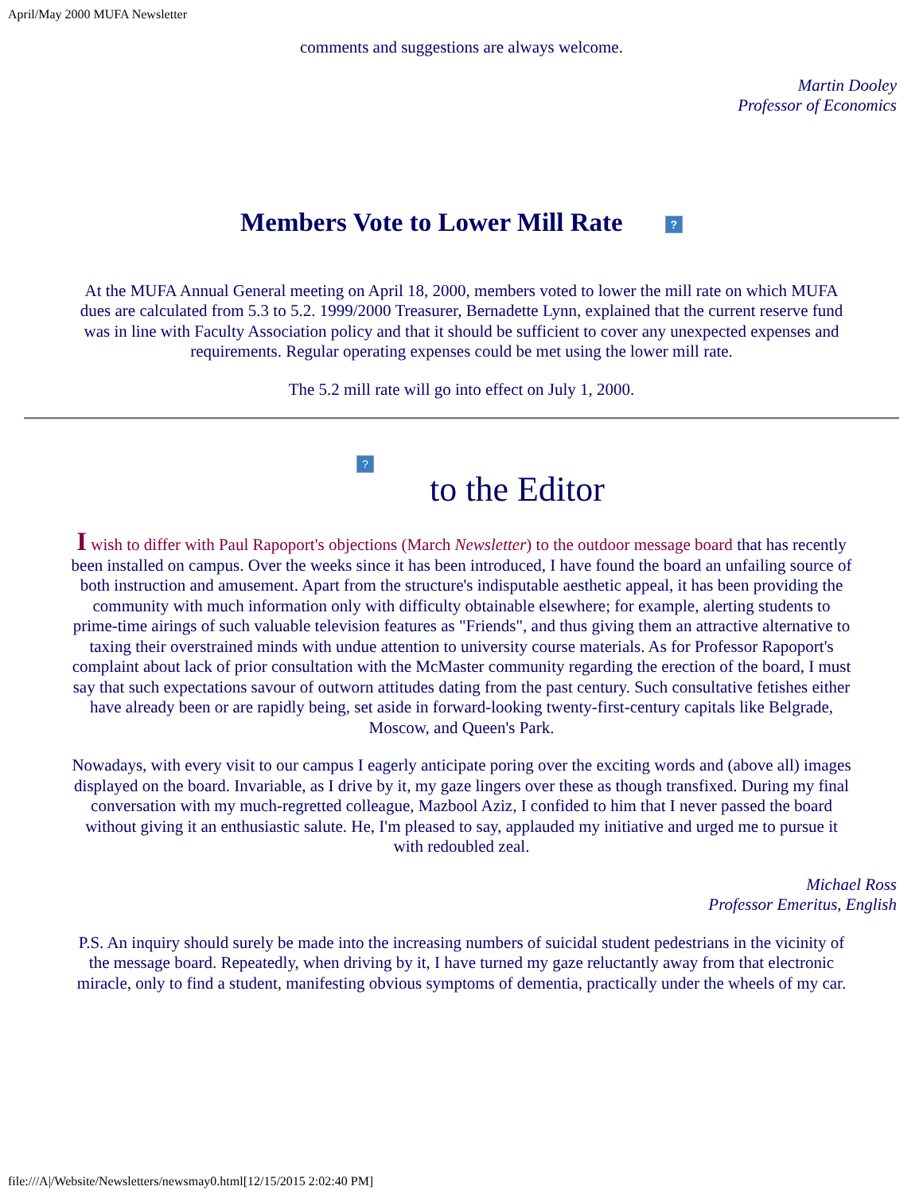April/May 2000 MUFA Newsletter
comments and suggestions are always welcome.
Martin Dooley
Professor of Economics
Members Vote to Lower Mill Rate ?
At the MUFA Annual General meeting on April 18, 2000, members voted to lower the mill rate on which MUFA dues are calculated from 5.3 to 5.2. 1999/2000 Treasurer, Bernadette Lynn, explained that the current reserve fund was in line with Faculty Association policy and that it should be sufficient to cover any unexpected expenses and requirements. Regular operating expenses could be met using the lower mill rate.
The 5.2 mill rate will go into effect on July 1, 2000.
?
to the Editor
I wish to differ with Paul Rapoport's objections (March Newsletter) to the outdoor message board that has recently been installed on campus. Over the weeks since it has been introduced, I have found the board an unfailing source of both instruction and amusement. Apart from the structure's indisputable aesthetic appeal, it has been providing the community with much information only with difficulty obtainable elsewhere; for example, alerting students to prime-time airings of such valuable television features as "Friends", and thus giving them an attractive alternative to taxing their overstrained minds with undue attention to university course materials. As for Professor Rapoport's complaint about lack of prior consultation with the McMaster community regarding the erection of the board, I must say that such expectations savour of outworn attitudes dating from the past century. Such consultative fetishes either have already been or are rapidly being, set aside in forward-looking twenty-first-century capitals like Belgrade, Moscow, and Queen's Park.
Nowadays, with every visit to our campus I eagerly anticipate poring over the exciting words and (above all) images displayed on the board. Invariable, as I drive by it, my gaze lingers over these as though transfixed. During my final conversation with my much-regretted colleague, Mazbool Aziz, I confided to him that I never passed the board without giving it an enthusiastic salute. He, I'm pleased to say, applauded my initiative and urged me to pursue it with redoubled zeal.
Michael Ross
Professor Emeritus, English
P.S. An inquiry should surely be made into the increasing numbers of suicidal student pedestrians in the vicinity of the message board. Repeatedly, when driving by it, I have turned my gaze reluctantly away from that electronic miracle, only to find a student, manifesting obvious symptoms of dementia, practically under the wheels of my car.
file:///A|/Website/Newsletters/newsmay0.html[12/15/2015 2:02:40 PM]